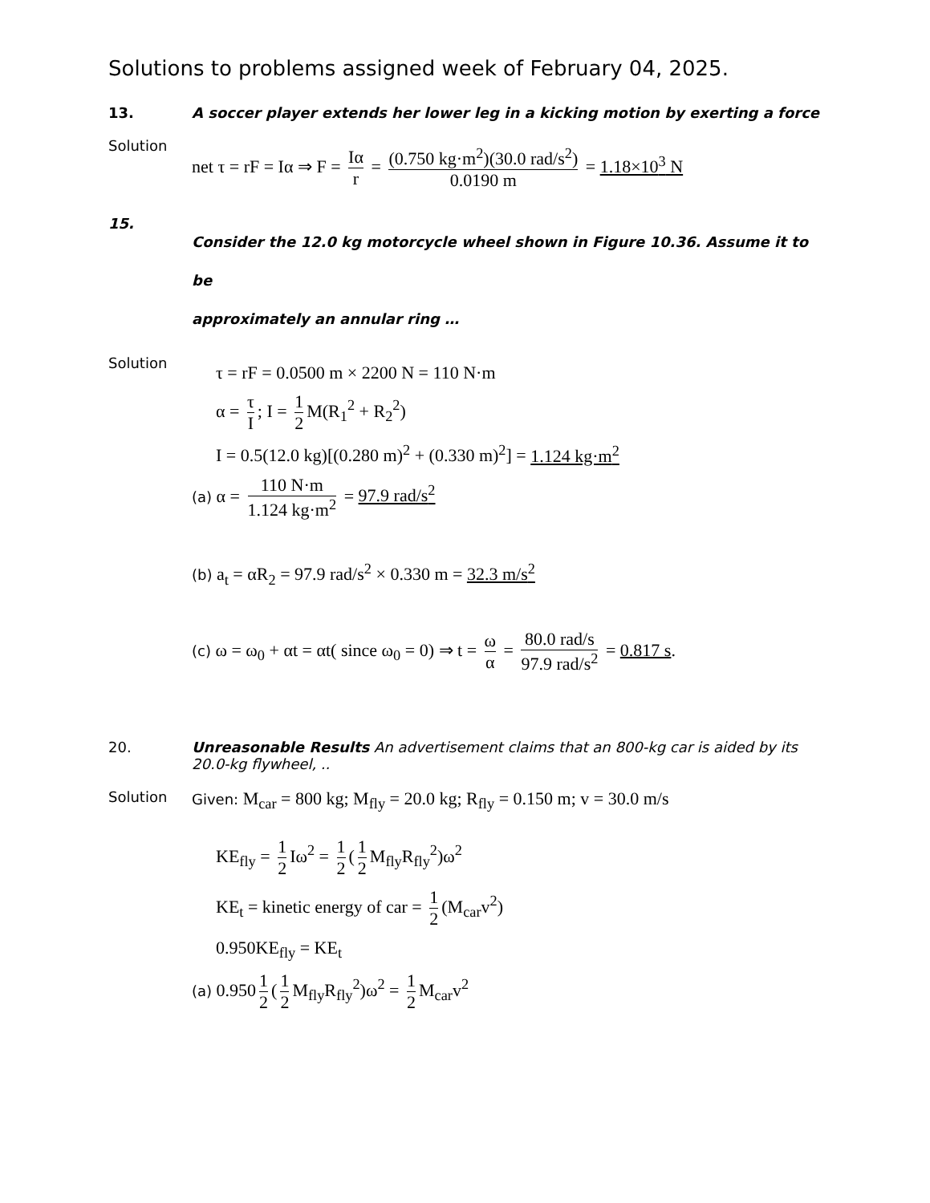Solutions to problems assigned week of February 04, 2025.
13.
A soccer player extends her lower leg in a kicking motion by exerting a force
Solution
net τ = rF = Iα ⇒ F = Iα r = (0.750 kg·m<sup>2</sup>)(30.0 rad/s<sup>2</sup>) 0.0190 m = 1.18×10<sup>3</sup> N
15.
Consider the 12.0 kg motorcycle wheel shown in Figure 10.36. Assume it to be
approximately an annular ring …
Solution
τ = rF = 0.0500 m × 2200 N = 110 N·m
α = τ I; I = 1 2 M(R<sub>1</sub><sup>2</sup> + R<sub>2</sub><sup>2</sup>)
I = 0.5(12.0 kg)[(0.280 m)<sup>2</sup> + (0.330 m)<sup>2</sup>] = 1.124 kg·m<sup>2</sup>
(a) α = 110 N·m 1.124 kg·m<sup>2</sup> = 97.9 rad/s<sup>2</sup>
(b) a<sub>t</sub> = αR<sub>2</sub> = 97.9 rad/s<sup>2</sup> × 0.330 m = 32.3 m/s<sup>2</sup>
(c) ω = ω<sub>0</sub> + αt = αt( since ω<sub>0</sub> = 0) ⇒ t = ω α = 80.0 rad/s 97.9 rad/s<sup>2</sup> = 0.817 s.
20. Unreasonable Results An advertisement claims that an 800-kg car is aided by its 20.0-kg flywheel, ..
Solution Given: M<sub>car</sub> = 800 kg; M<sub>fly</sub> = 20.0 kg; R<sub>fly</sub> = 0.150 m; v = 30.0 m/s
KE<sub>fly</sub> = 1 2 Iω<sup>2</sup> = 1 2 (1 2 M<sub>fly</sub>R<sub>fly</sub><sup>2</sup>)ω<sup>2</sup>
KE<sub>t</sub> = kinetic energy of car = 1 2 (M<sub>car</sub>v<sup>2</sup>)
0.950KE<sub>fly</sub> = KE<sub>t</sub>
(a) 0.950 1 2 (1 2 M<sub>fly</sub>R<sub>fly</sub><sup>2</sup>)ω<sup>2</sup> = 1 2 M<sub>car</sub>v<sup>2</sup>